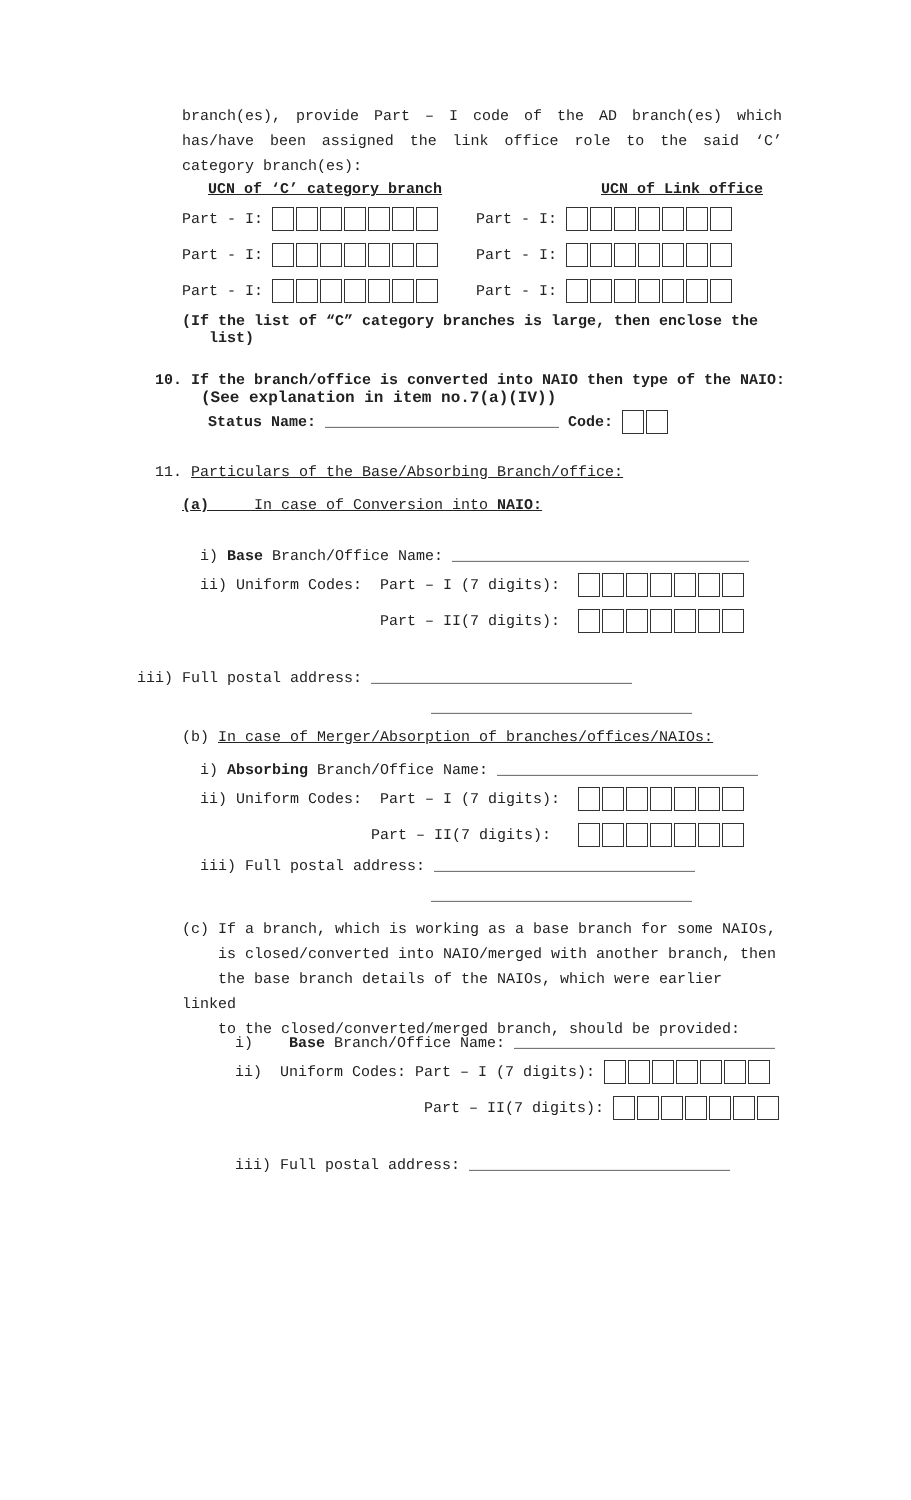branch(es), provide Part – I code of the AD branch(es) which has/have been assigned the link office role to the said ‘C’ category branch(es):
UCN of ‘C’ category branch UCN of Link office
Part - I: Part - I:
Part - I: Part - I:
Part - I: Part - I:
(If the list of “C” category branches is large, then enclose the
list)
10. If the branch/office is converted into NAIO then type of the NAIO:
(See explanation in item no.7(a)(IV))
Status Name: __________________________ Code:
11. Particulars of the Base/Absorbing Branch/office:
(a) In case of Conversion into NAIO:
i) Base Branch/Office Name: _________________________________
ii) Uniform Codes: Part – I (7 digits):
Part – II(7 digits):
iii) Full postal address: _____________________________
_____________________________
(b) In case of Merger/Absorption of branches/offices/NAIOs:
i) Absorbing Branch/Office Name: _____________________________
ii) Uniform Codes: Part – I (7 digits):
Part – II(7 digits):
iii) Full postal address: _____________________________
_____________________________
(c) If a branch, which is working as a base branch for some NAIOs,
is closed/converted into NAIO/merged with another branch, then
the base branch details of the NAIOs, which were earlier linked
to the closed/converted/merged branch, should be provided:
i) Base Branch/Office Name: _____________________________
ii) Uniform Codes: Part – I (7 digits):
Part – II(7 digits):
iii) Full postal address: _____________________________